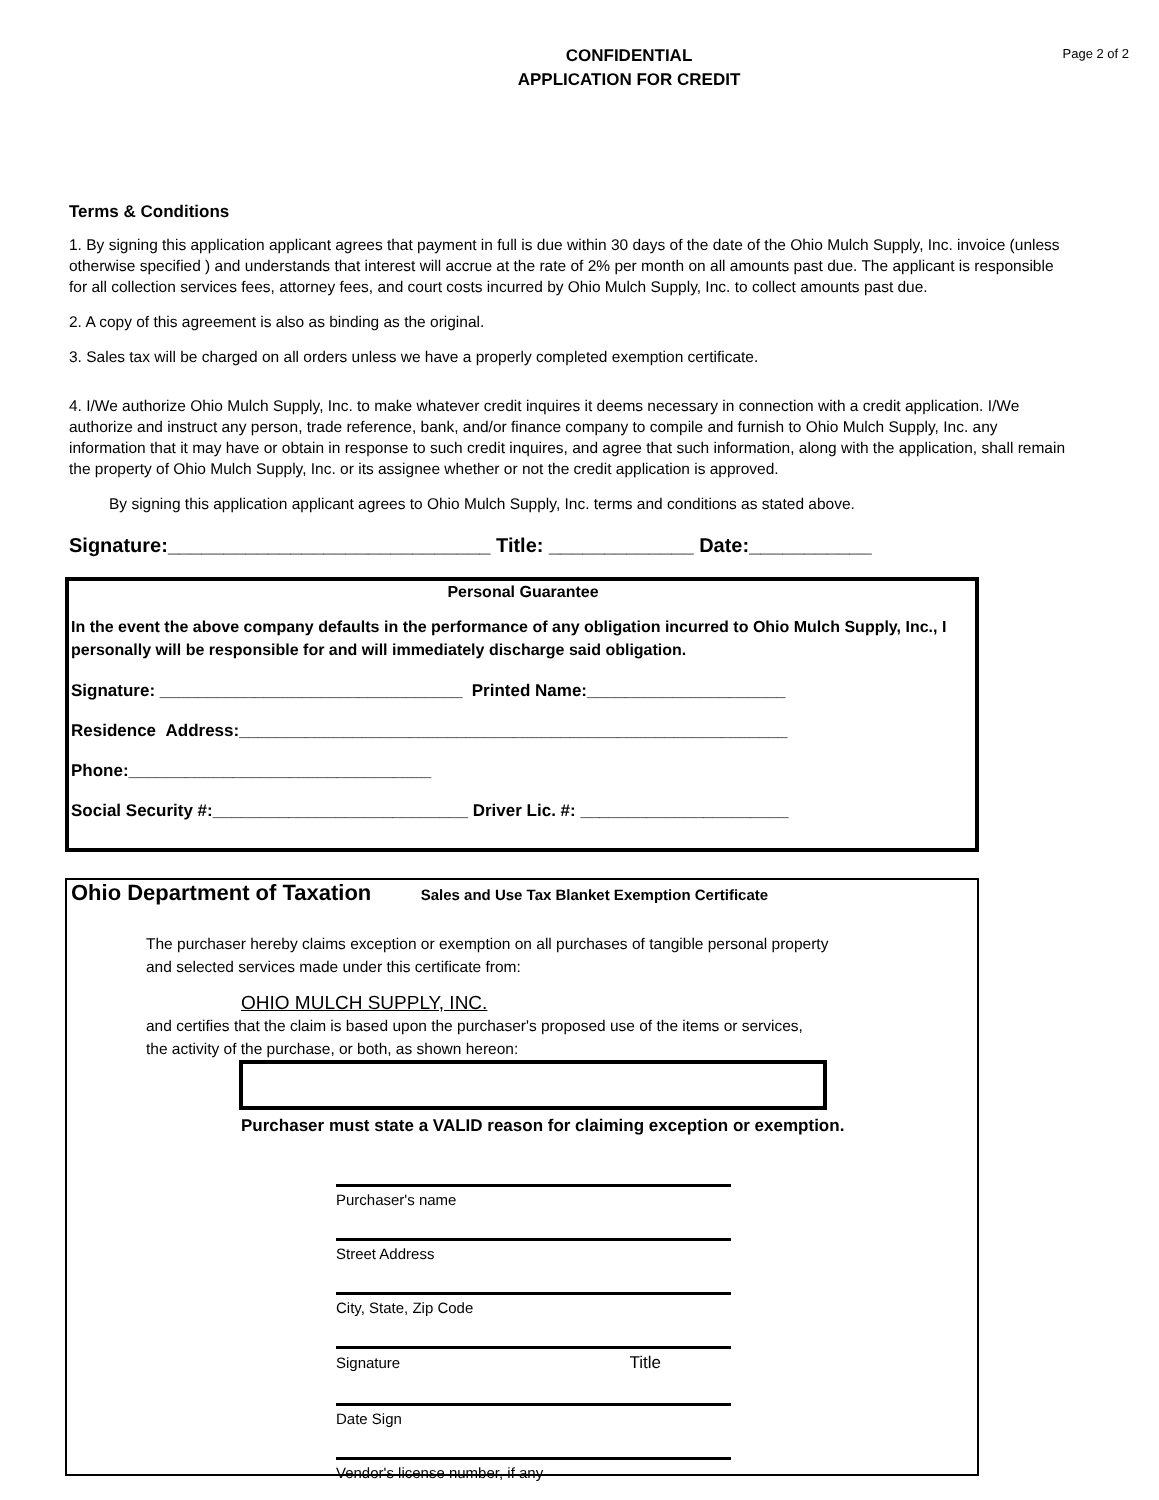Page 2 of 2
CONFIDENTIAL
APPLICATION FOR CREDIT
Terms & Conditions
1. By signing this application applicant agrees that payment in full is due within 30 days of the date of the Ohio Mulch Supply, Inc. invoice (unless otherwise specified ) and understands that interest will accrue at the rate of 2% per month on all amounts past due. The applicant is responsible for all collection services fees, attorney fees, and court costs incurred by Ohio Mulch Supply, Inc. to collect amounts past due.
2. A copy of this agreement is also as binding as the original.
3. Sales tax will be charged on all orders unless we have a properly completed exemption certificate.
4. I/We authorize Ohio Mulch Supply, Inc. to make whatever credit inquires it deems necessary in connection with a credit application. I/We authorize and instruct any person, trade reference, bank, and/or finance company to compile and furnish to Ohio Mulch Supply, Inc. any information that it may have or obtain in response to such credit inquires, and agree that such information, along with the application, shall remain the property of Ohio Mulch Supply, Inc. or its assignee whether or not the credit application is approved.
By signing this application applicant agrees to Ohio Mulch Supply, Inc. terms and conditions as stated above.
Signature:_____________________________ Title: _____________ Date:___________
Personal Guarantee
In the event the above company defaults in the performance of any obligation incurred to Ohio Mulch Supply, Inc., I personally will be responsible for and will immediately discharge said obligation.
Signature: ________________________________ Printed Name:_____________________
Residence Address:__________________________________________________________
Phone:________________________________
Social Security #:___________________________ Driver Lic. #: ______________________
Ohio Department of Taxation Sales and Use Tax Blanket Exemption Certificate
The purchaser hereby claims exception or exemption on all purchases of tangible personal property
and selected services made under this certificate from:
OHIO MULCH SUPPLY, INC.
and certifies that the claim is based upon the purchaser's proposed use of the items or services,
the activity of the purchase, or both, as shown hereon:
Purchaser must state a VALID reason for claiming exception or exemption.
Purchaser's name
Street Address
City, State, Zip Code
Signature Title
Date Sign
Vendor's license number, if any